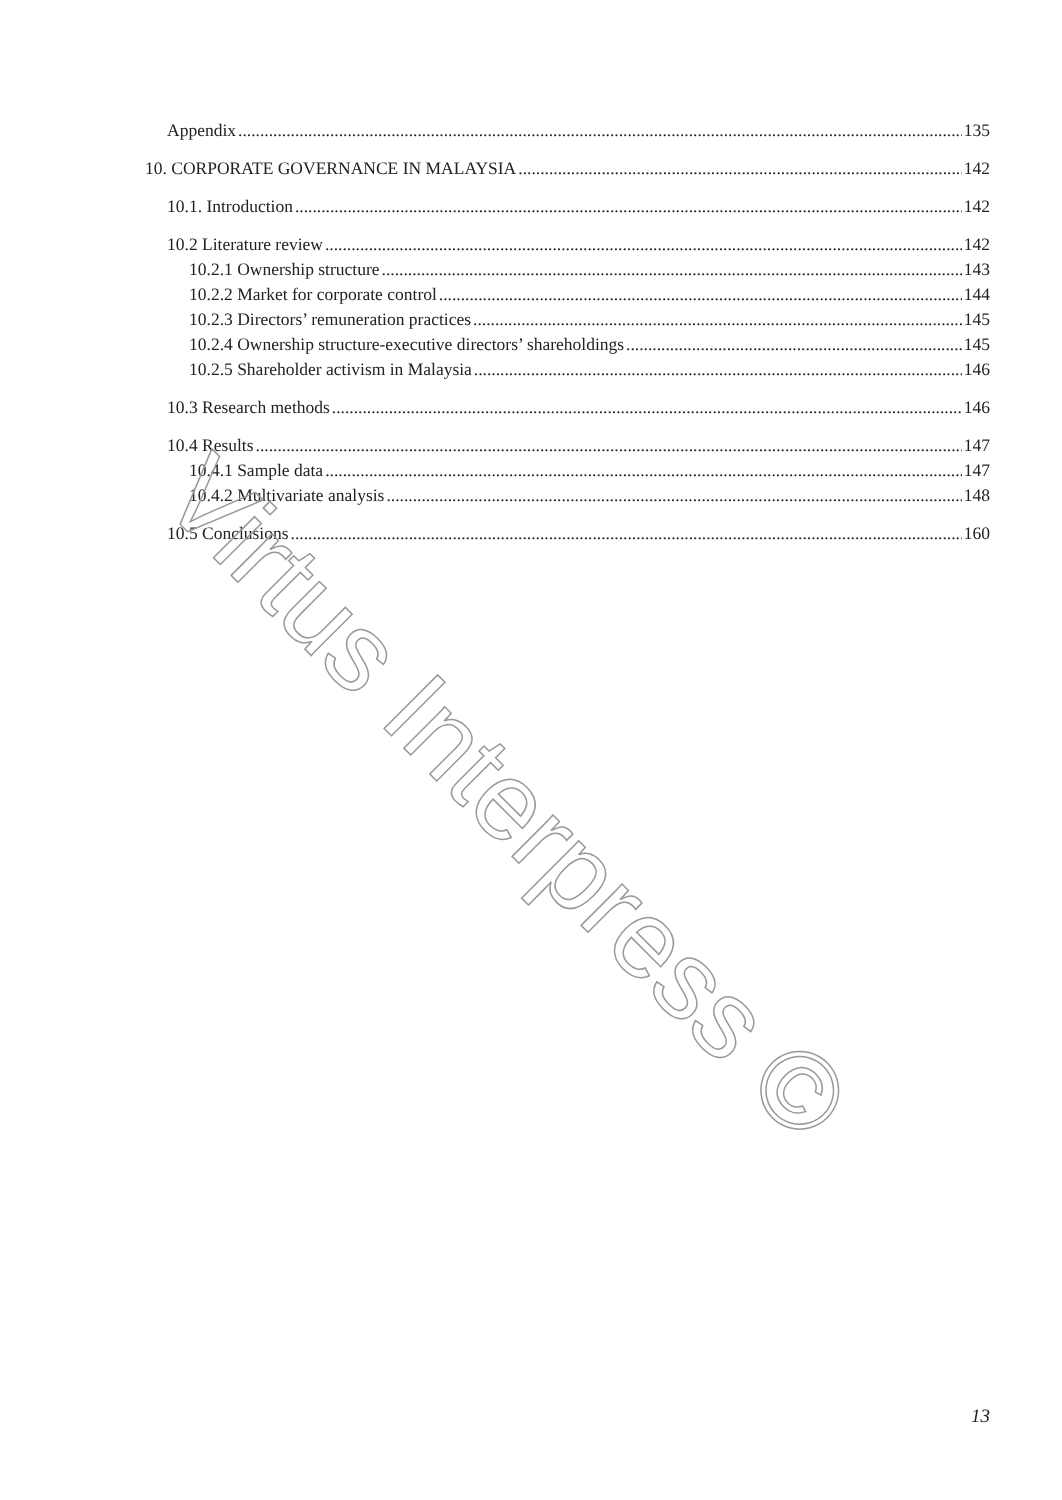Appendix 135
10. CORPORATE GOVERNANCE IN MALAYSIA 142
10.1. Introduction 142
10.2 Literature review 142
10.2.1 Ownership structure 143
10.2.2 Market for corporate control 144
10.2.3 Directors’ remuneration practices 145
10.2.4 Ownership structure-executive directors’ shareholdings 145
10.2.5 Shareholder activism in Malaysia 146
10.3 Research methods 146
10.4 Results 147
10.4.1 Sample data 147
10.4.2 Multivariate analysis 148
10.5 Conclusions 160
Virtus Interpress ©
13